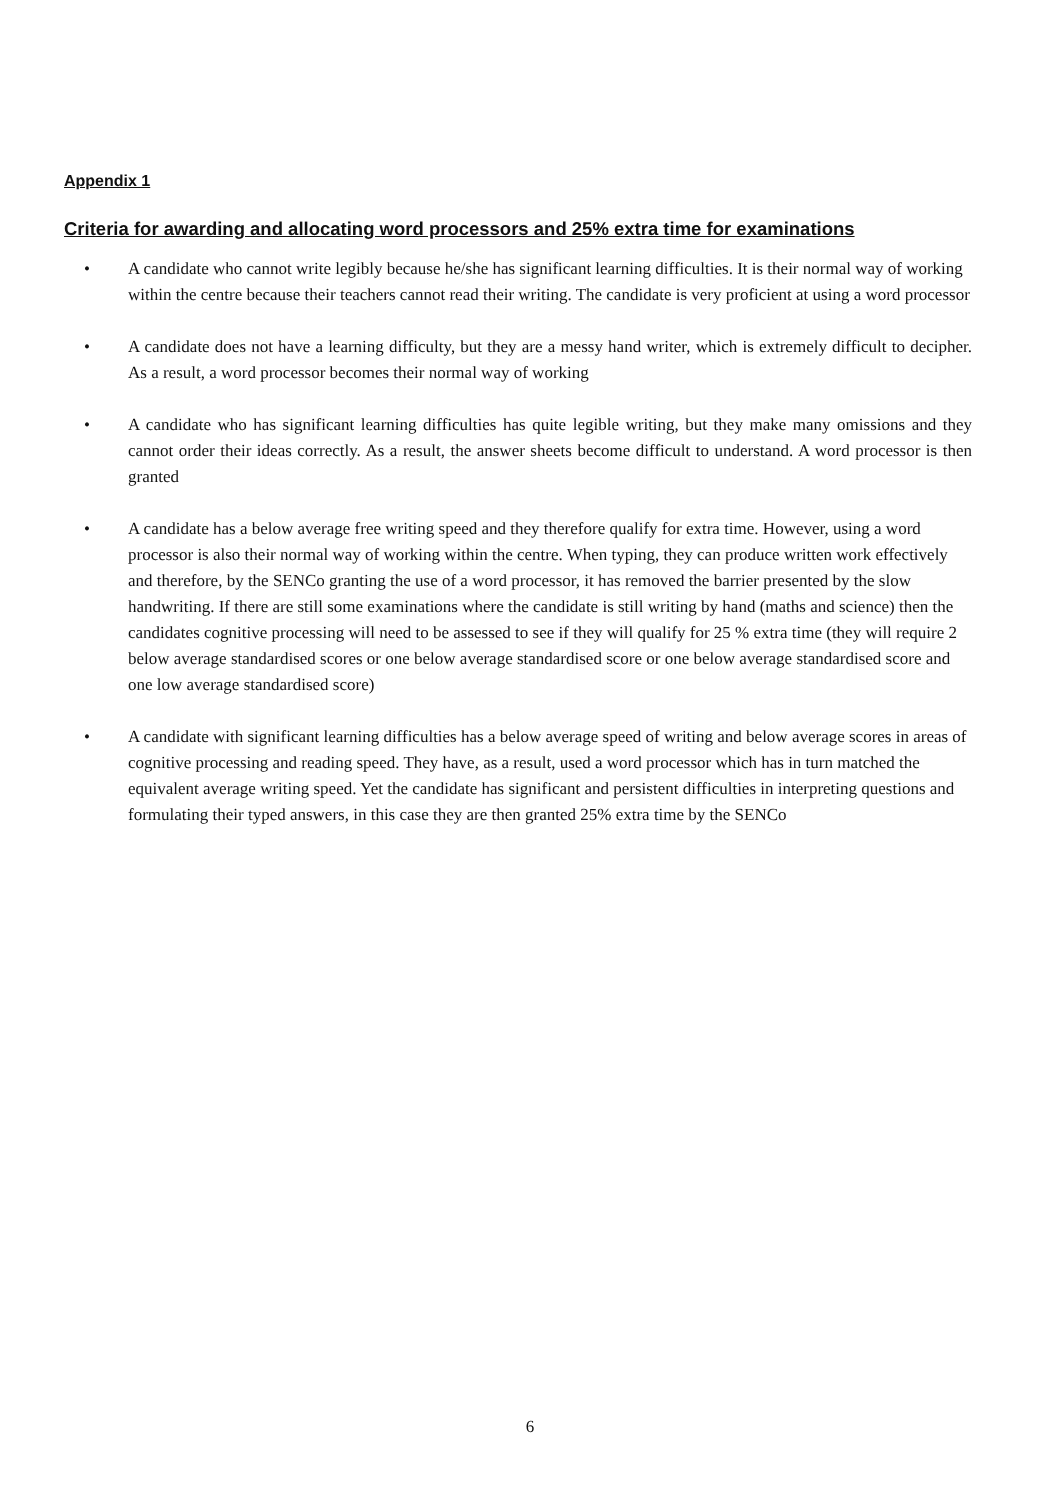Appendix 1
Criteria for awarding and allocating word processors and 25% extra time for examinations
• A candidate who cannot write legibly because he/she has significant learning difficulties. It is their normal way of working within the centre because their teachers cannot read their writing. The candidate is very proficient at using a word processor
• A candidate does not have a learning difficulty, but they are a messy hand writer, which is extremely difficult to decipher. As a result, a word processor becomes their normal way of working
• A candidate who has significant learning difficulties has quite legible writing, but they make many omissions and they cannot order their ideas correctly. As a result, the answer sheets become difficult to understand. A word processor is then granted
• A candidate has a below average free writing speed and they therefore qualify for extra time. However, using a word processor is also their normal way of working within the centre. When typing, they can produce written work effectively and therefore, by the SENCo granting the use of a word processor, it has removed the barrier presented by the slow handwriting. If there are still some examinations where the candidate is still writing by hand (maths and science) then the candidates cognitive processing will need to be assessed to see if they will qualify for 25 % extra time (they will require 2 below average standardised scores or one below average standardised score or one below average standardised score and one low average standardised score)
• A candidate with significant learning difficulties has a below average speed of writing and below average scores in areas of cognitive processing and reading speed. They have, as a result, used a word processor which has in turn matched the equivalent average writing speed. Yet the candidate has significant and persistent difficulties in interpreting questions and formulating their typed answers, in this case they are then granted 25% extra time by the SENCo
6